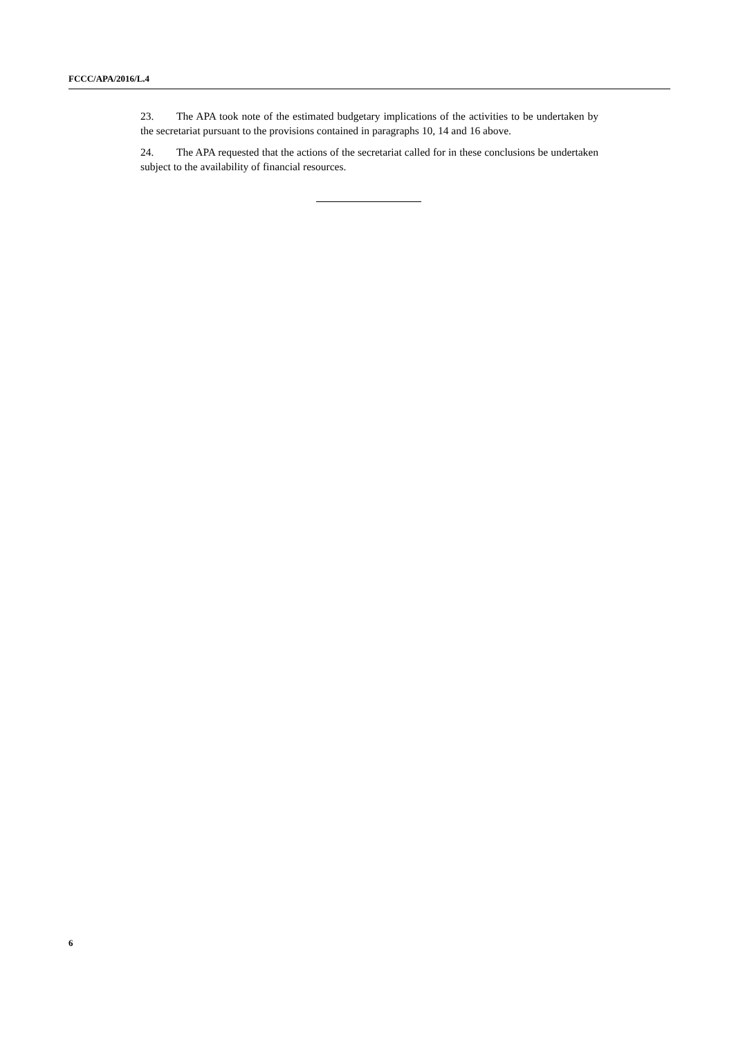FCCC/APA/2016/L.4
23. The APA took note of the estimated budgetary implications of the activities to be undertaken by the secretariat pursuant to the provisions contained in paragraphs 10, 14 and 16 above.
24. The APA requested that the actions of the secretariat called for in these conclusions be undertaken subject to the availability of financial resources.
6